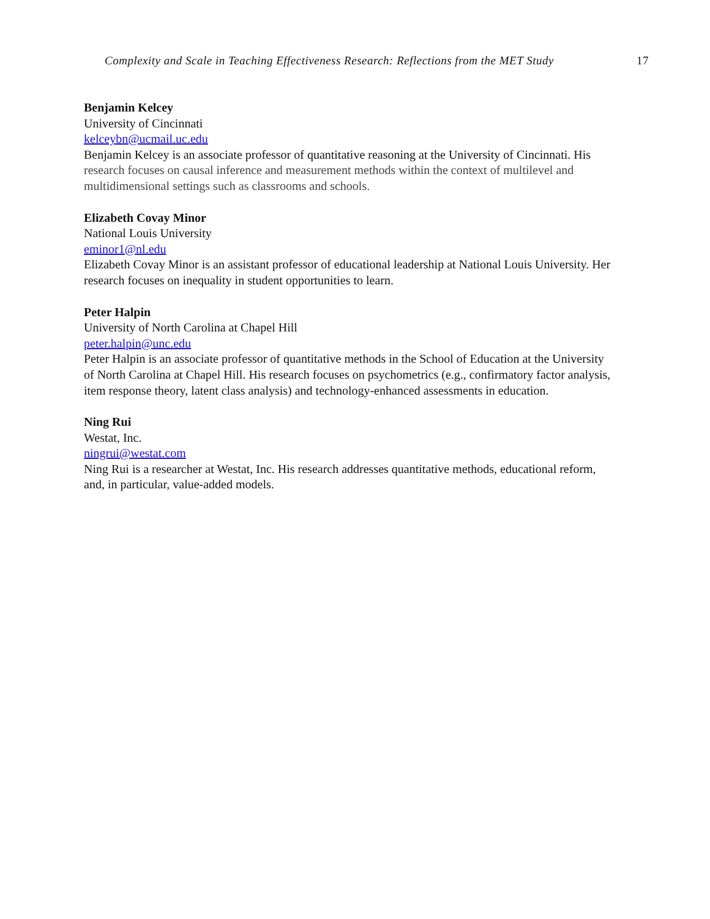Complexity and Scale in Teaching Effectiveness Research: Reflections from the MET Study 17
Benjamin Kelcey
University of Cincinnati
kelceybn@ucmail.uc.edu
Benjamin Kelcey is an associate professor of quantitative reasoning at the University of Cincinnati. His research focuses on causal inference and measurement methods within the context of multilevel and multidimensional settings such as classrooms and schools.
Elizabeth Covay Minor
National Louis University
eminor1@nl.edu
Elizabeth Covay Minor is an assistant professor of educational leadership at National Louis University. Her research focuses on inequality in student opportunities to learn.
Peter Halpin
University of North Carolina at Chapel Hill
peter.halpin@unc.edu
Peter Halpin is an associate professor of quantitative methods in the School of Education at the University of North Carolina at Chapel Hill. His research focuses on psychometrics (e.g., confirmatory factor analysis, item response theory, latent class analysis) and technology-enhanced assessments in education.
Ning Rui
Westat, Inc.
ningrui@westat.com
Ning Rui is a researcher at Westat, Inc. His research addresses quantitative methods, educational reform, and, in particular, value-added models.